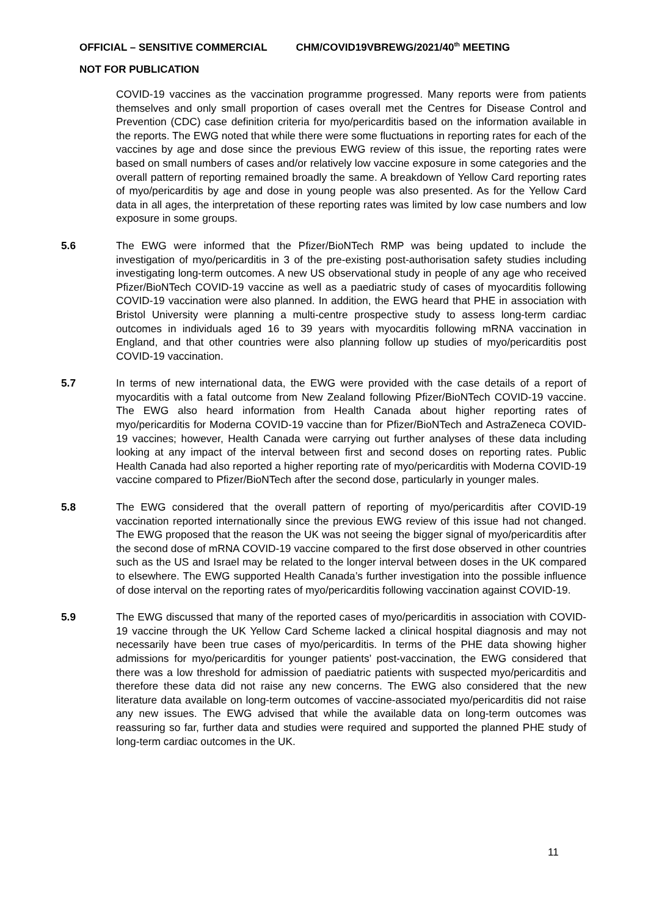OFFICIAL – SENSITIVE COMMERCIAL CHM/COVID19VBREWG/2021/40<sup>th</sup> MEETING
NOT FOR PUBLICATION
COVID-19 vaccines as the vaccination programme progressed. Many reports were from patients themselves and only small proportion of cases overall met the Centres for Disease Control and Prevention (CDC) case definition criteria for myo/pericarditis based on the information available in the reports. The EWG noted that while there were some fluctuations in reporting rates for each of the vaccines by age and dose since the previous EWG review of this issue, the reporting rates were based on small numbers of cases and/or relatively low vaccine exposure in some categories and the overall pattern of reporting remained broadly the same. A breakdown of Yellow Card reporting rates of myo/pericarditis by age and dose in young people was also presented. As for the Yellow Card data in all ages, the interpretation of these reporting rates was limited by low case numbers and low exposure in some groups.
5.6 The EWG were informed that the Pfizer/BioNTech RMP was being updated to include the investigation of myo/pericarditis in 3 of the pre-existing post-authorisation safety studies including investigating long-term outcomes. A new US observational study in people of any age who received Pfizer/BioNTech COVID-19 vaccine as well as a paediatric study of cases of myocarditis following COVID-19 vaccination were also planned. In addition, the EWG heard that PHE in association with Bristol University were planning a multi-centre prospective study to assess long-term cardiac outcomes in individuals aged 16 to 39 years with myocarditis following mRNA vaccination in England, and that other countries were also planning follow up studies of myo/pericarditis post COVID-19 vaccination.
5.7 In terms of new international data, the EWG were provided with the case details of a report of myocarditis with a fatal outcome from New Zealand following Pfizer/BioNTech COVID-19 vaccine. The EWG also heard information from Health Canada about higher reporting rates of myo/pericarditis for Moderna COVID-19 vaccine than for Pfizer/BioNTech and AstraZeneca COVID-19 vaccines; however, Health Canada were carrying out further analyses of these data including looking at any impact of the interval between first and second doses on reporting rates. Public Health Canada had also reported a higher reporting rate of myo/pericarditis with Moderna COVID-19 vaccine compared to Pfizer/BioNTech after the second dose, particularly in younger males.
5.8 The EWG considered that the overall pattern of reporting of myo/pericarditis after COVID-19 vaccination reported internationally since the previous EWG review of this issue had not changed. The EWG proposed that the reason the UK was not seeing the bigger signal of myo/pericarditis after the second dose of mRNA COVID-19 vaccine compared to the first dose observed in other countries such as the US and Israel may be related to the longer interval between doses in the UK compared to elsewhere. The EWG supported Health Canada’s further investigation into the possible influence of dose interval on the reporting rates of myo/pericarditis following vaccination against COVID-19.
5.9 The EWG discussed that many of the reported cases of myo/pericarditis in association with COVID-19 vaccine through the UK Yellow Card Scheme lacked a clinical hospital diagnosis and may not necessarily have been true cases of myo/pericarditis. In terms of the PHE data showing higher admissions for myo/pericarditis for younger patients’ post-vaccination, the EWG considered that there was a low threshold for admission of paediatric patients with suspected myo/pericarditis and therefore these data did not raise any new concerns. The EWG also considered that the new literature data available on long-term outcomes of vaccine-associated myo/pericarditis did not raise any new issues. The EWG advised that while the available data on long-term outcomes was reassuring so far, further data and studies were required and supported the planned PHE study of long-term cardiac outcomes in the UK.
11